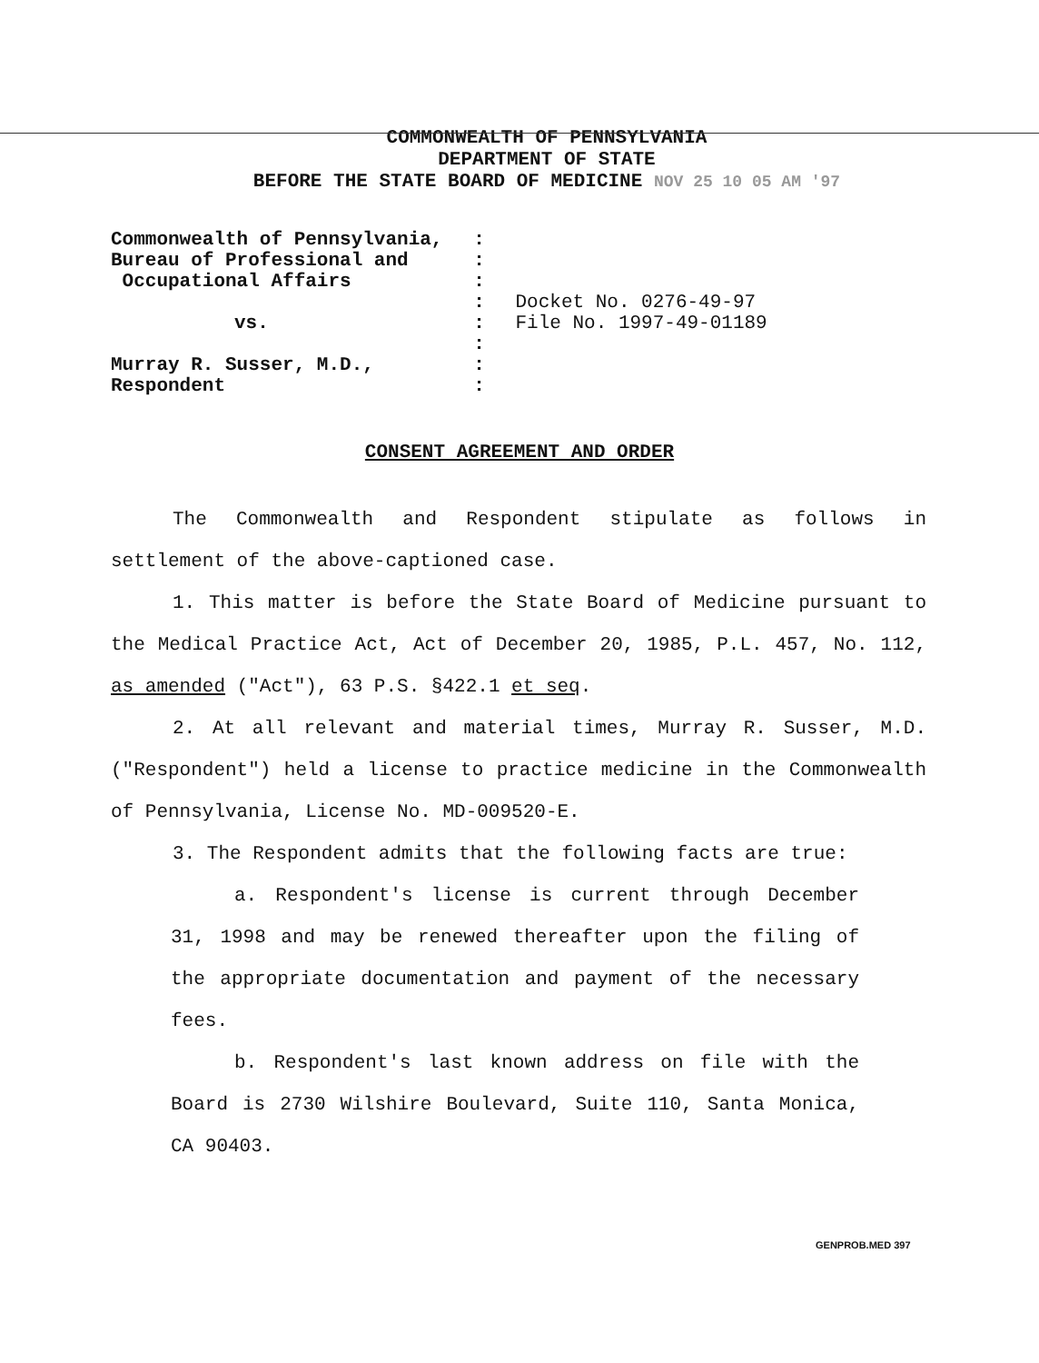COMMONWEALTH OF PENNSYLVANIA
DEPARTMENT OF STATE
BEFORE THE STATE BOARD OF MEDICINE NOV 25 10 05 AM '97
| Commonwealth of Pennsylvania, | : | |
| Bureau of Professional and | : | |
| Occupational Affairs | : | |
| | : | Docket No. 0276-49-97 |
| vs. | : | File No. 1997-49-01189 |
| | : | |
| Murray R. Susser, M.D., | : | |
| Respondent | : | |
CONSENT AGREEMENT AND ORDER
The Commonwealth and Respondent stipulate as follows in settlement of the above-captioned case.
1. This matter is before the State Board of Medicine pursuant to the Medical Practice Act, Act of December 20, 1985, P.L. 457, No. 112, as amended ("Act"), 63 P.S. §422.1 et seq.
2. At all relevant and material times, Murray R. Susser, M.D. ("Respondent") held a license to practice medicine in the Commonwealth of Pennsylvania, License No. MD-009520-E.
3. The Respondent admits that the following facts are true:
a. Respondent's license is current through December 31, 1998 and may be renewed thereafter upon the filing of the appropriate documentation and payment of the necessary fees.
b. Respondent's last known address on file with the Board is 2730 Wilshire Boulevard, Suite 110, Santa Monica, CA 90403.
GENPROB.MED 397